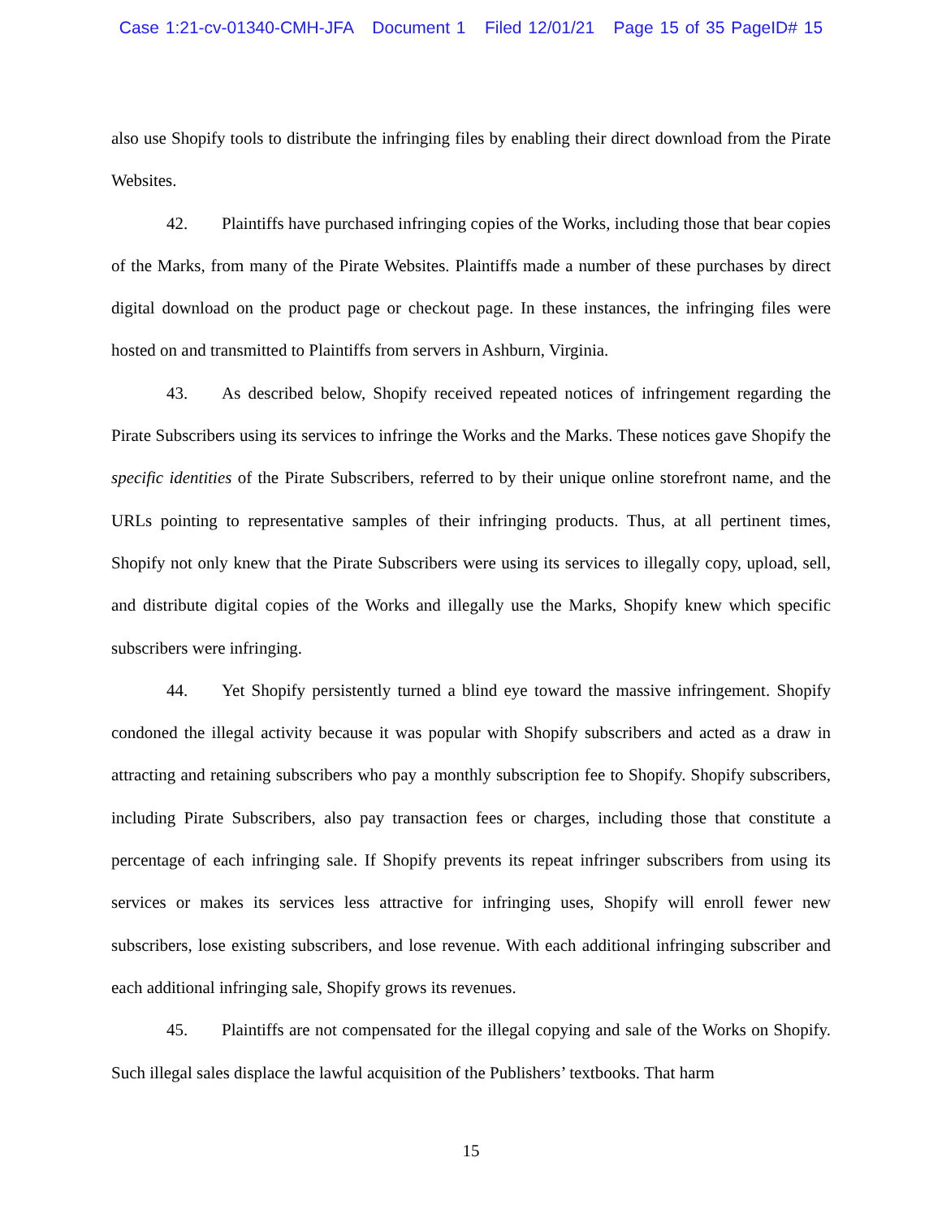Case 1:21-cv-01340-CMH-JFA Document 1 Filed 12/01/21 Page 15 of 35 PageID# 15
also use Shopify tools to distribute the infringing files by enabling their direct download from the Pirate Websites.
42. Plaintiffs have purchased infringing copies of the Works, including those that bear copies of the Marks, from many of the Pirate Websites. Plaintiffs made a number of these purchases by direct digital download on the product page or checkout page. In these instances, the infringing files were hosted on and transmitted to Plaintiffs from servers in Ashburn, Virginia.
43. As described below, Shopify received repeated notices of infringement regarding the Pirate Subscribers using its services to infringe the Works and the Marks. These notices gave Shopify the specific identities of the Pirate Subscribers, referred to by their unique online storefront name, and the URLs pointing to representative samples of their infringing products. Thus, at all pertinent times, Shopify not only knew that the Pirate Subscribers were using its services to illegally copy, upload, sell, and distribute digital copies of the Works and illegally use the Marks, Shopify knew which specific subscribers were infringing.
44. Yet Shopify persistently turned a blind eye toward the massive infringement. Shopify condoned the illegal activity because it was popular with Shopify subscribers and acted as a draw in attracting and retaining subscribers who pay a monthly subscription fee to Shopify. Shopify subscribers, including Pirate Subscribers, also pay transaction fees or charges, including those that constitute a percentage of each infringing sale. If Shopify prevents its repeat infringer subscribers from using its services or makes its services less attractive for infringing uses, Shopify will enroll fewer new subscribers, lose existing subscribers, and lose revenue. With each additional infringing subscriber and each additional infringing sale, Shopify grows its revenues.
45. Plaintiffs are not compensated for the illegal copying and sale of the Works on Shopify. Such illegal sales displace the lawful acquisition of the Publishers’ textbooks. That harm
15